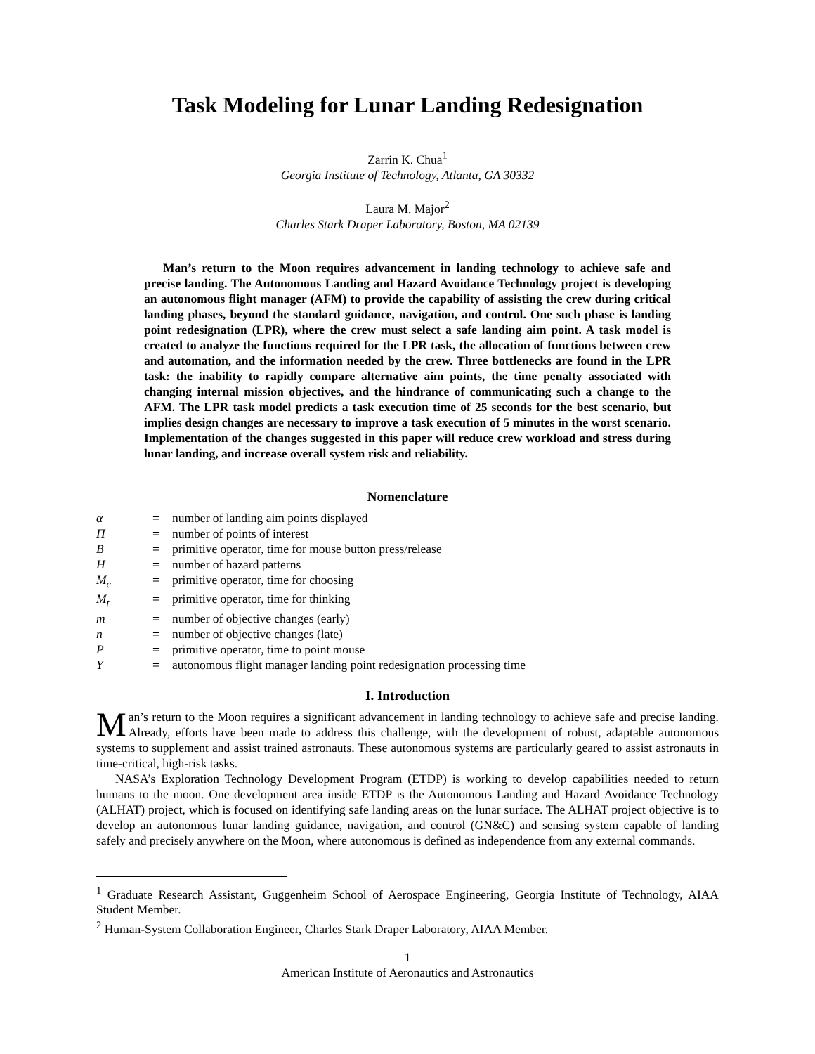Task Modeling for Lunar Landing Redesignation
Zarrin K. Chua<sup>1</sup>
Georgia Institute of Technology, Atlanta, GA 30332
Laura M. Major<sup>2</sup>
Charles Stark Draper Laboratory, Boston, MA 02139
Man’s return to the Moon requires advancement in landing technology to achieve safe and precise landing. The Autonomous Landing and Hazard Avoidance Technology project is developing an autonomous flight manager (AFM) to provide the capability of assisting the crew during critical landing phases, beyond the standard guidance, navigation, and control. One such phase is landing point redesignation (LPR), where the crew must select a safe landing aim point. A task model is created to analyze the functions required for the LPR task, the allocation of functions between crew and automation, and the information needed by the crew. Three bottlenecks are found in the LPR task: the inability to rapidly compare alternative aim points, the time penalty associated with changing internal mission objectives, and the hindrance of communicating such a change to the AFM. The LPR task model predicts a task execution time of 25 seconds for the best scenario, but implies design changes are necessary to improve a task execution of 5 minutes in the worst scenario. Implementation of the changes suggested in this paper will reduce crew workload and stress during lunar landing, and increase overall system risk and reliability.
Nomenclature
| α | = | number of landing aim points displayed |
| Π | = | number of points of interest |
| B | = | primitive operator, time for mouse button press/release |
| H | = | number of hazard patterns |
| M<sub>c</sub> | = | primitive operator, time for choosing |
| M<sub>t</sub> | = | primitive operator, time for thinking |
| m | = | number of objective changes (early) |
| n | = | number of objective changes (late) |
| P | = | primitive operator, time to point mouse |
| Y | = | autonomous flight manager landing point redesignation processing time |
I. Introduction
Man’s return to the Moon requires a significant advancement in landing technology to achieve safe and precise landing. Already, efforts have been made to address this challenge, with the development of robust, adaptable autonomous systems to supplement and assist trained astronauts. These autonomous systems are particularly geared to assist astronauts in time-critical, high-risk tasks.
NASA’s Exploration Technology Development Program (ETDP) is working to develop capabilities needed to return humans to the moon. One development area inside ETDP is the Autonomous Landing and Hazard Avoidance Technology (ALHAT) project, which is focused on identifying safe landing areas on the lunar surface. The ALHAT project objective is to develop an autonomous lunar landing guidance, navigation, and control (GN&C) and sensing system capable of landing safely and precisely anywhere on the Moon, where autonomous is defined as independence from any external commands.
<sup>1</sup> Graduate Research Assistant, Guggenheim School of Aerospace Engineering, Georgia Institute of Technology, AIAA Student Member.
<sup>2</sup> Human-System Collaboration Engineer, Charles Stark Draper Laboratory, AIAA Member.
1
American Institute of Aeronautics and Astronautics